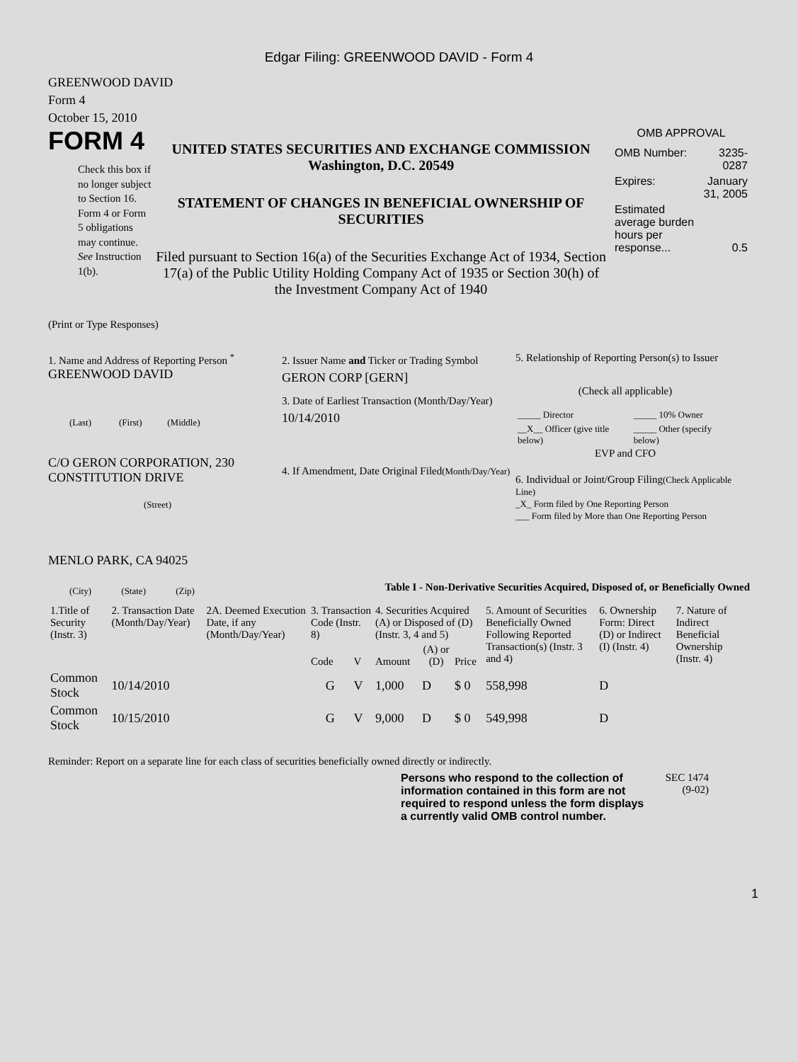Edgar Filing: GREENWOOD DAVID - Form 4
GREENWOOD DAVID
Form 4
October 15, 2010
FORM 4
Check this box if no longer subject to Section 16. Form 4 or Form 5 obligations may continue. See Instruction 1(b).
UNITED STATES SECURITIES AND EXCHANGE COMMISSION
Washington, D.C. 20549
STATEMENT OF CHANGES IN BENEFICIAL OWNERSHIP OF SECURITIES
Filed pursuant to Section 16(a) of the Securities Exchange Act of 1934, Section 17(a) of the Public Utility Holding Company Act of 1935 or Section 30(h) of the Investment Company Act of 1940
OMB APPROVAL
| OMB Number: | 3235-0287 |
| Expires: | January 31, 2005 |
| Estimated average burden hours per response... | 0.5 |
(Print or Type Responses)
1. Name and Address of Reporting Person <sup>*</sup>
GREENWOOD DAVID
(Last) (First) (Middle)
C/O GERON CORPORATION, 230 CONSTITUTION DRIVE
(Street)
MENLO PARK, CA 94025
(City) (State) (Zip)
2. Issuer Name and Ticker or Trading Symbol
GERON CORP [GERN]
3. Date of Earliest Transaction (Month/Day/Year)
10/14/2010
4. If Amendment, Date Original Filed(Month/Day/Year)
5. Relationship of Reporting Person(s) to Issuer
(Check all applicable)
| _____ Director | _____ 10% Owner |
| __X__ Officer (give title below) | _____ Other (specify below) |
EVP and CFO
6. Individual or Joint/Group Filing(Check Applicable Line)
_X_ Form filed by One Reporting Person
___ Form filed by More than One Reporting Person
Table I - Non-Derivative Securities Acquired, Disposed of, or Beneficially Owned
| 1.Title of Security (Instr. 3) | 2. Transaction Date (Month/Day/Year) | 2A. Deemed Execution Date, if any (Month/Day/Year) | 3. Transaction Code (Instr. 8) | | 4. Securities Acquired (A) or Disposed of (D) (Instr. 3, 4 and 5) | | | 5. Amount of Securities Beneficially Owned Following Reported Transaction(s) (Instr. 3 and 4) | 6. Ownership Form: Direct (D) or Indirect (I) (Instr. 4) | 7. Nature of Indirect Beneficial Ownership (Instr. 4) |
| --- | --- | --- | --- | --- | --- | --- | --- | --- | --- | --- |
| | | | Code | V | Amount | (A) or (D) | Price | | | |
| Common Stock | 10/14/2010 | | G | V | 1,000 | D | $ 0 | 558,998 | D | |
| Common Stock | 10/15/2010 | | G | V | 9,000 | D | $ 0 | 549,998 | D | |
Reminder: Report on a separate line for each class of securities beneficially owned directly or indirectly.
Persons who respond to the collection of information contained in this form are not required to respond unless the form displays a currently valid OMB control number.
SEC 1474
(9-02)
1